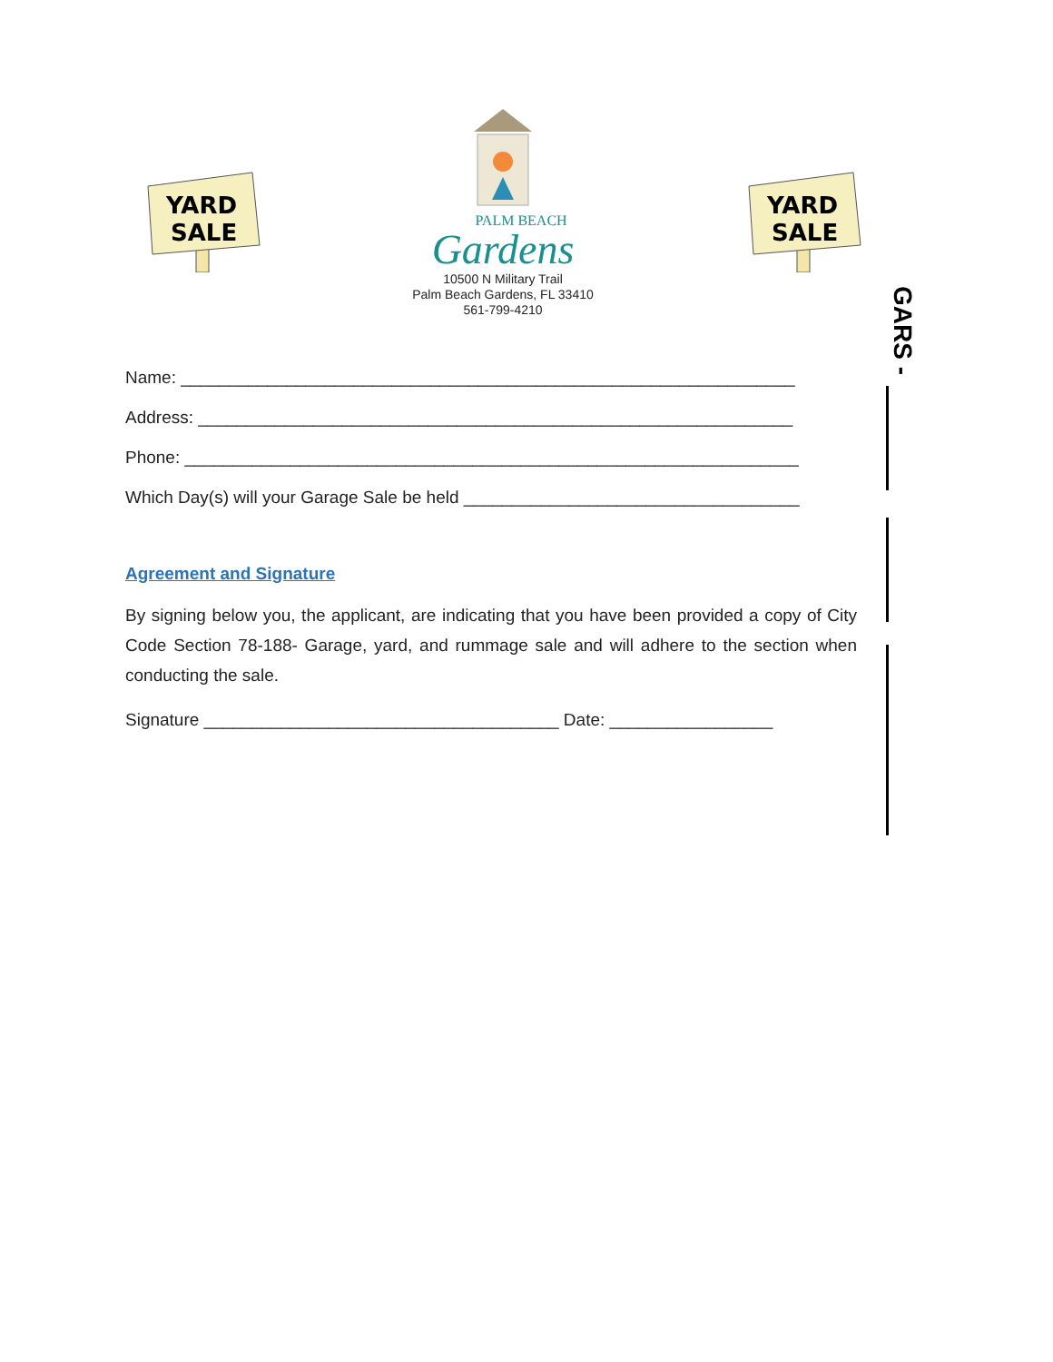YARD
SALE
PALM BEACH
Gardens
10500 N Military Trail
Palm Beach Gardens, FL 33410
561-799-4210
YARD
SALE
Name: ________________________________________________________________
Address: ______________________________________________________________
Phone: ________________________________________________________________
Which Day(s) will your Garage Sale be held ___________________________________
Agreement and Signature
By signing below you, the applicant, are indicating that you have been provided a copy of City Code Section 78-188- Garage, yard, and rummage sale and will adhere to the section when conducting the sale.
Signature _____________________________________ Date: _________________
GARS -